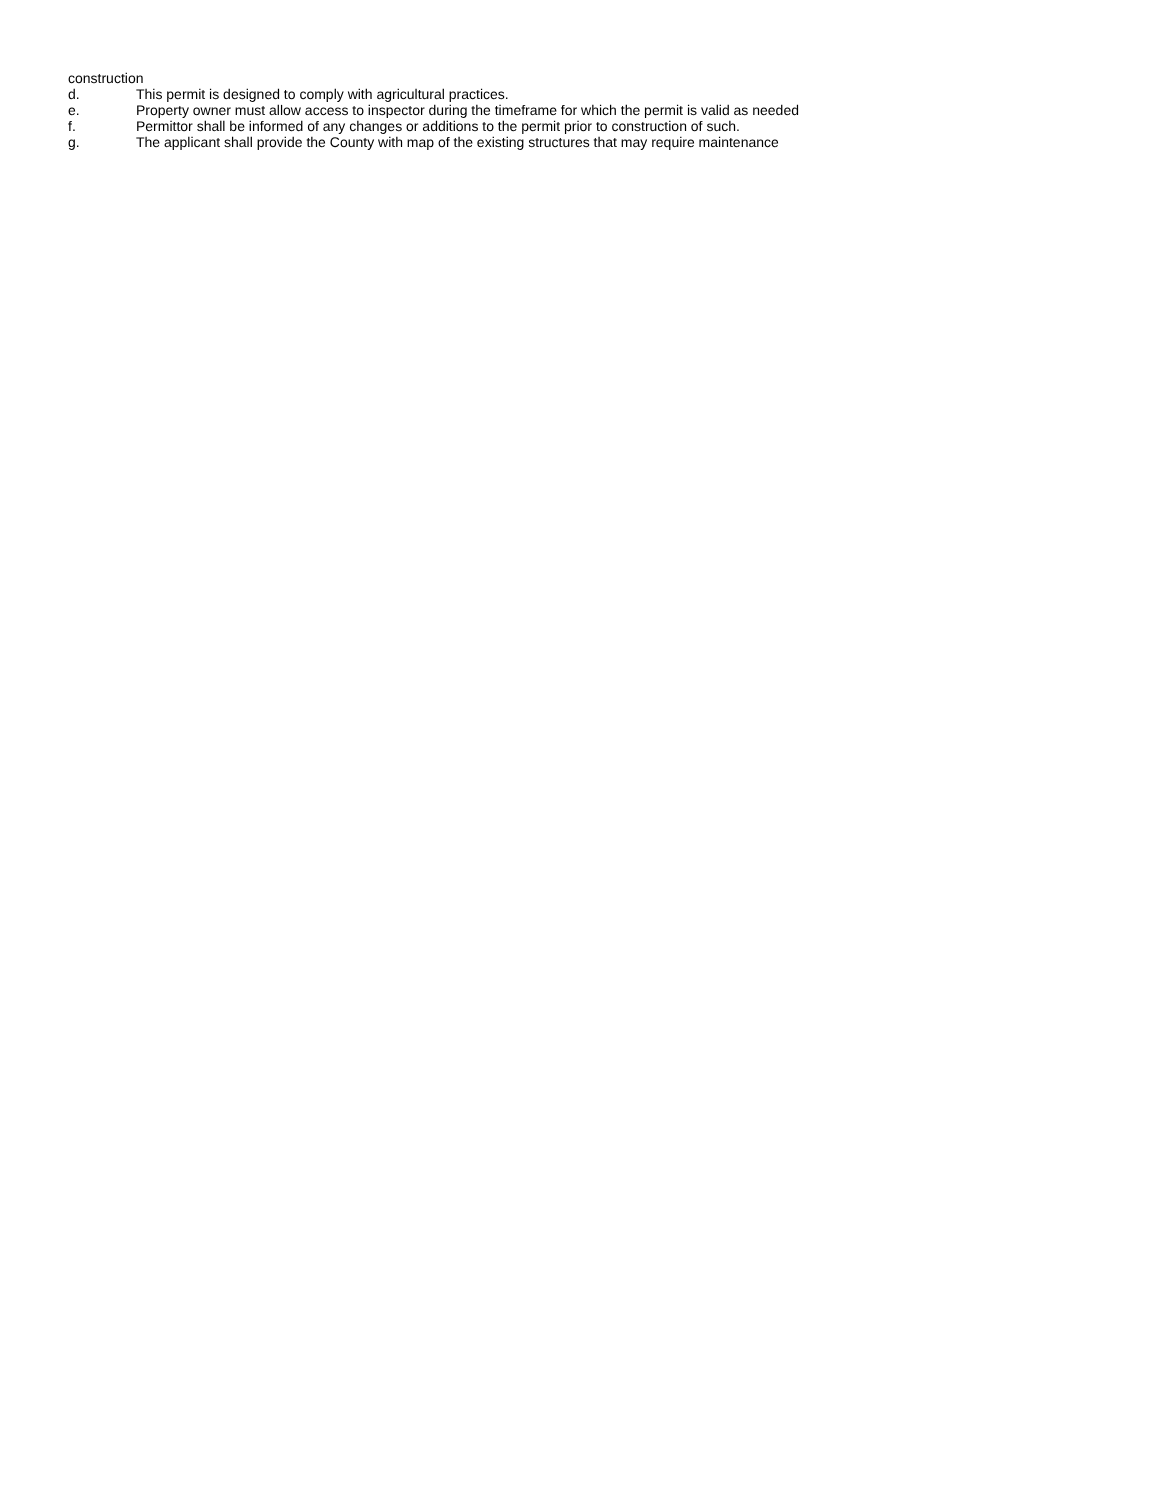construction
d. This permit is designed to comply with agricultural practices.
e. Property owner must allow access to inspector during the timeframe for which the permit is valid as needed
f. Permittor shall be informed of any changes or additions to the permit prior to construction of such.
g. The applicant shall provide the County with map of the existing structures that may require maintenance